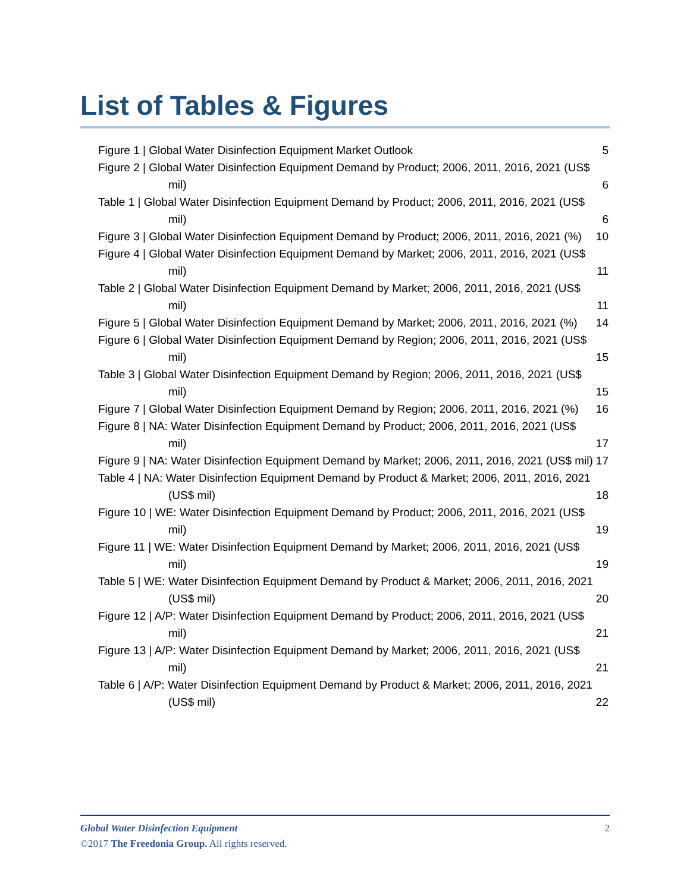List of Tables & Figures
Figure 1 | Global Water Disinfection Equipment Market Outlook 5
Figure 2 | Global Water Disinfection Equipment Demand by Product; 2006, 2011, 2016, 2021 (US$ mil) 6
Table 1 | Global Water Disinfection Equipment Demand by Product; 2006, 2011, 2016, 2021 (US$ mil) 6
Figure 3 | Global Water Disinfection Equipment Demand by Product; 2006, 2011, 2016, 2021 (%) 10
Figure 4 | Global Water Disinfection Equipment Demand by Market; 2006, 2011, 2016, 2021 (US$ mil) 11
Table 2 | Global Water Disinfection Equipment Demand by Market; 2006, 2011, 2016, 2021 (US$ mil) 11
Figure 5 | Global Water Disinfection Equipment Demand by Market; 2006, 2011, 2016, 2021 (%) 14
Figure 6 | Global Water Disinfection Equipment Demand by Region; 2006, 2011, 2016, 2021 (US$ mil) 15
Table 3 | Global Water Disinfection Equipment Demand by Region; 2006, 2011, 2016, 2021 (US$ mil) 15
Figure 7 | Global Water Disinfection Equipment Demand by Region; 2006, 2011, 2016, 2021 (%) 16
Figure 8 | NA: Water Disinfection Equipment Demand by Product; 2006, 2011, 2016, 2021 (US$ mil) 17
Figure 9 | NA: Water Disinfection Equipment Demand by Market; 2006, 2011, 2016, 2021 (US$ mil) 17
Table 4 | NA: Water Disinfection Equipment Demand by Product & Market; 2006, 2011, 2016, 2021 (US$ mil) 18
Figure 10 | WE: Water Disinfection Equipment Demand by Product; 2006, 2011, 2016, 2021 (US$ mil) 19
Figure 11 | WE: Water Disinfection Equipment Demand by Market; 2006, 2011, 2016, 2021 (US$ mil) 19
Table 5 | WE: Water Disinfection Equipment Demand by Product & Market; 2006, 2011, 2016, 2021 (US$ mil) 20
Figure 12 | A/P: Water Disinfection Equipment Demand by Product; 2006, 2011, 2016, 2021 (US$ mil) 21
Figure 13 | A/P: Water Disinfection Equipment Demand by Market; 2006, 2011, 2016, 2021 (US$ mil) 21
Table 6 | A/P: Water Disinfection Equipment Demand by Product & Market; 2006, 2011, 2016, 2021 (US$ mil) 22
Global Water Disinfection Equipment 2
©2017 The Freedonia Group. All rights reserved.